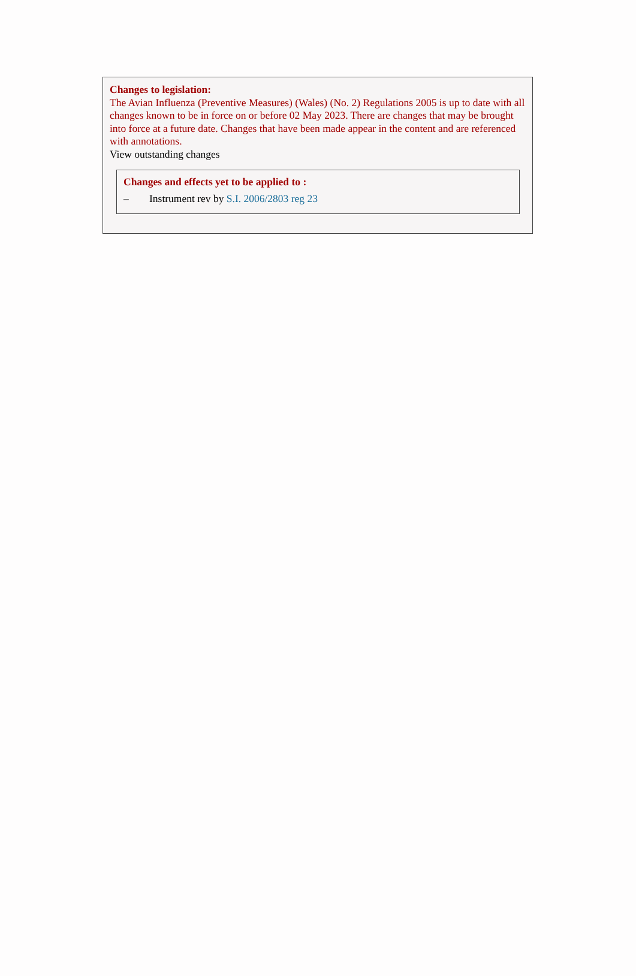Changes to legislation:
The Avian Influenza (Preventive Measures) (Wales) (No. 2) Regulations 2005 is up to date with all changes known to be in force on or before 02 May 2023. There are changes that may be brought into force at a future date. Changes that have been made appear in the content and are referenced with annotations.
View outstanding changes
Changes and effects yet to be applied to :
– Instrument rev by S.I. 2006/2803 reg 23